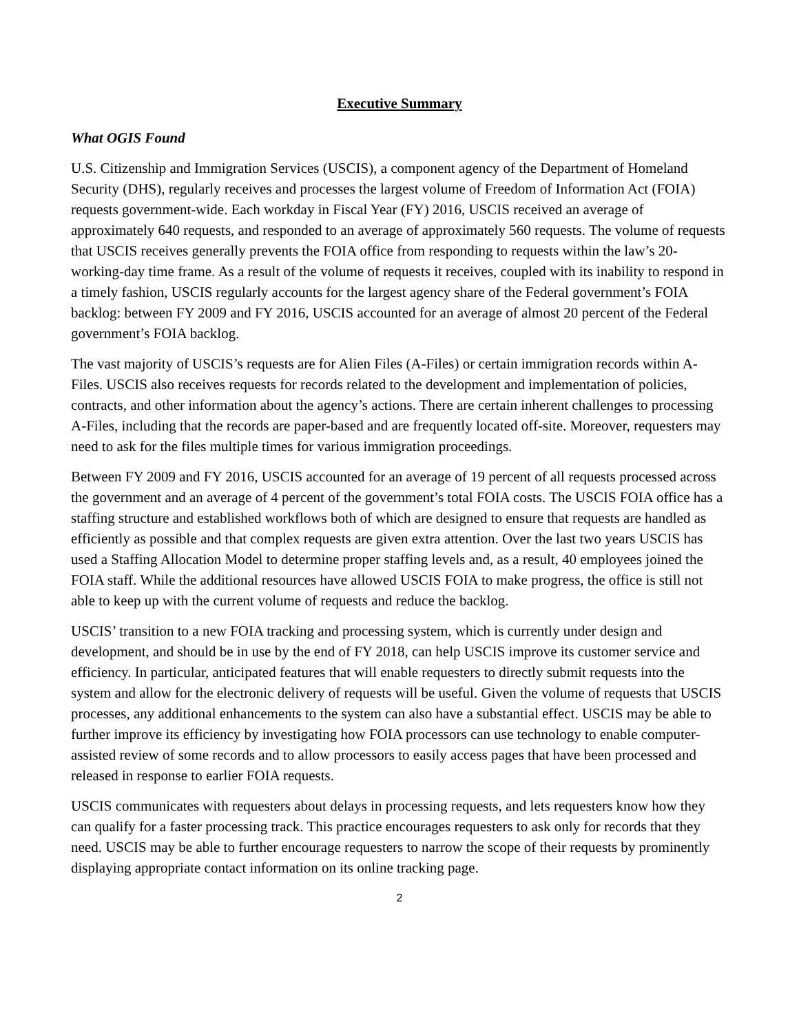Executive Summary
What OGIS Found
U.S. Citizenship and Immigration Services (USCIS), a component agency of the Department of Homeland Security (DHS), regularly receives and processes the largest volume of Freedom of Information Act (FOIA) requests government-wide. Each workday in Fiscal Year (FY) 2016, USCIS received an average of approximately 640 requests, and responded to an average of approximately 560 requests. The volume of requests that USCIS receives generally prevents the FOIA office from responding to requests within the law’s 20-working-day time frame. As a result of the volume of requests it receives, coupled with its inability to respond in a timely fashion, USCIS regularly accounts for the largest agency share of the Federal government’s FOIA backlog: between FY 2009 and FY 2016, USCIS accounted for an average of almost 20 percent of the Federal government’s FOIA backlog.
The vast majority of USCIS’s requests are for Alien Files (A-Files) or certain immigration records within A-Files. USCIS also receives requests for records related to the development and implementation of policies, contracts, and other information about the agency’s actions. There are certain inherent challenges to processing A-Files, including that the records are paper-based and are frequently located off-site. Moreover, requesters may need to ask for the files multiple times for various immigration proceedings.
Between FY 2009 and FY 2016, USCIS accounted for an average of 19 percent of all requests processed across the government and an average of 4 percent of the government’s total FOIA costs. The USCIS FOIA office has a staffing structure and established workflows both of which are designed to ensure that requests are handled as efficiently as possible and that complex requests are given extra attention. Over the last two years USCIS has used a Staffing Allocation Model to determine proper staffing levels and, as a result, 40 employees joined the FOIA staff. While the additional resources have allowed USCIS FOIA to make progress, the office is still not able to keep up with the current volume of requests and reduce the backlog.
USCIS’ transition to a new FOIA tracking and processing system, which is currently under design and development, and should be in use by the end of FY 2018, can help USCIS improve its customer service and efficiency. In particular, anticipated features that will enable requesters to directly submit requests into the system and allow for the electronic delivery of requests will be useful. Given the volume of requests that USCIS processes, any additional enhancements to the system can also have a substantial effect. USCIS may be able to further improve its efficiency by investigating how FOIA processors can use technology to enable computer-assisted review of some records and to allow processors to easily access pages that have been processed and released in response to earlier FOIA requests.
USCIS communicates with requesters about delays in processing requests, and lets requesters know how they can qualify for a faster processing track. This practice encourages requesters to ask only for records that they need. USCIS may be able to further encourage requesters to narrow the scope of their requests by prominently displaying appropriate contact information on its online tracking page.
2